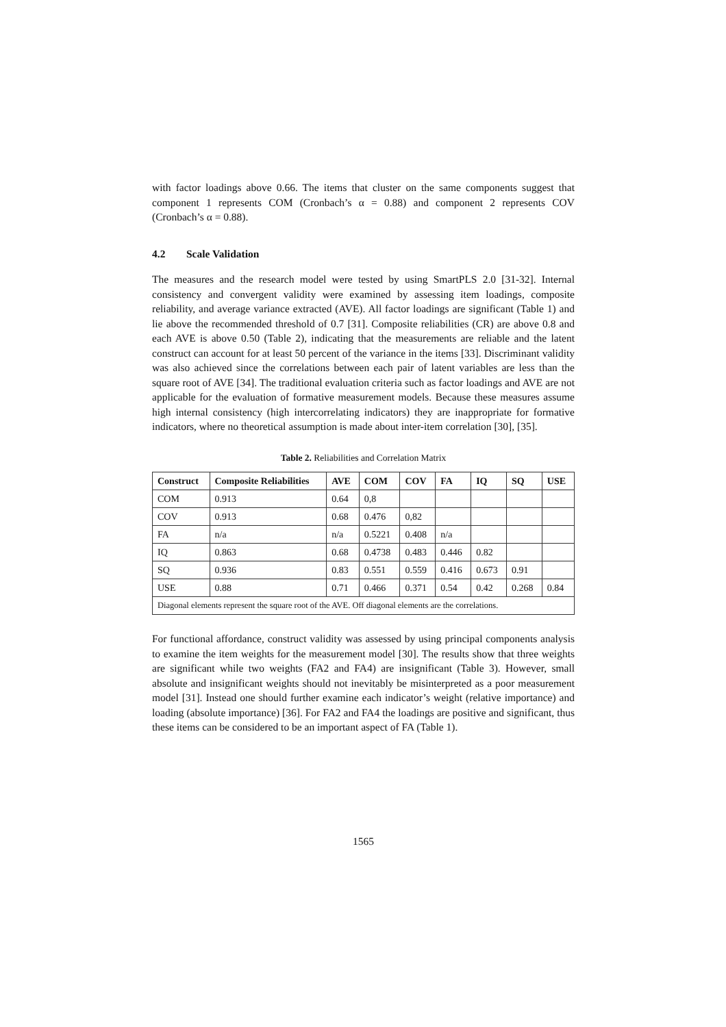with factor loadings above 0.66. The items that cluster on the same components suggest that component 1 represents COM (Cronbach’s α = 0.88) and component 2 represents COV (Cronbach’s α = 0.88).
4.2 Scale Validation
The measures and the research model were tested by using SmartPLS 2.0 [31-32]. Internal consistency and convergent validity were examined by assessing item loadings, composite reliability, and average variance extracted (AVE). All factor loadings are significant (Table 1) and lie above the recommended threshold of 0.7 [31]. Composite reliabilities (CR) are above 0.8 and each AVE is above 0.50 (Table 2), indicating that the measurements are reliable and the latent construct can account for at least 50 percent of the variance in the items [33]. Discriminant validity was also achieved since the correlations between each pair of latent variables are less than the square root of AVE [34]. The traditional evaluation criteria such as factor loadings and AVE are not applicable for the evaluation of formative measurement models. Because these measures assume high internal consistency (high intercorrelating indicators) they are inappropriate for formative indicators, where no theoretical assumption is made about inter-item correlation [30], [35].
Table 2. Reliabilities and Correlation Matrix
| Construct | Composite Reliabilities | AVE | COM | COV | FA | IQ | SQ | USE |
| --- | --- | --- | --- | --- | --- | --- | --- | --- |
| COM | 0.913 | 0.64 | 0,8 | | | | | |
| COV | 0.913 | 0.68 | 0.476 | 0,82 | | | | |
| FA | n/a | n/a | 0.5221 | 0.408 | n/a | | | |
| IQ | 0.863 | 0.68 | 0.4738 | 0.483 | 0.446 | 0.82 | | |
| SQ | 0.936 | 0.83 | 0.551 | 0.559 | 0.416 | 0.673 | 0.91 | |
| USE | 0.88 | 0.71 | 0.466 | 0.371 | 0.54 | 0.42 | 0.268 | 0.84 |
| Diagonal elements represent the square root of the AVE. Off diagonal elements are the correlations. | | | | | | | | |
For functional affordance, construct validity was assessed by using principal components analysis to examine the item weights for the measurement model [30]. The results show that three weights are significant while two weights (FA2 and FA4) are insignificant (Table 3). However, small absolute and insignificant weights should not inevitably be misinterpreted as a poor measurement model [31]. Instead one should further examine each indicator’s weight (relative importance) and loading (absolute importance) [36]. For FA2 and FA4 the loadings are positive and significant, thus these items can be considered to be an important aspect of FA (Table 1).
1565